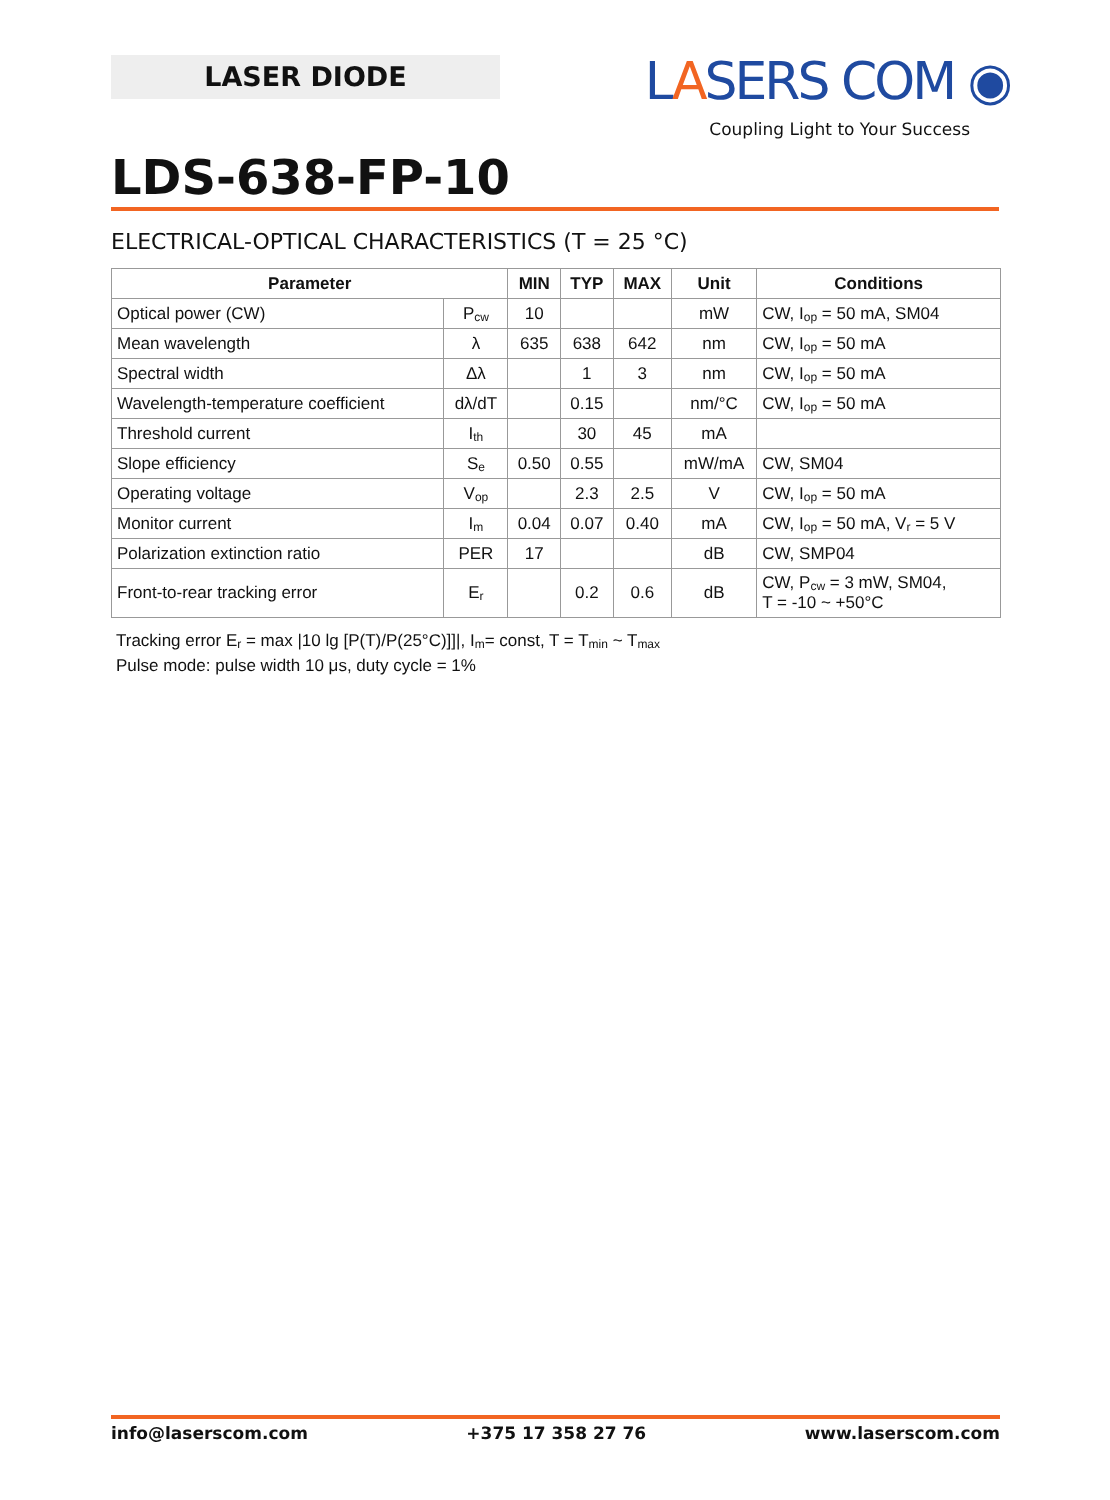LASER DIODE
LASERS COM ◉
Coupling Light to Your Success
LDS-638-FP-10
ELECTRICAL-OPTICAL CHARACTERISTICS (T = 25 °C)
| Parameter | | MIN | TYP | MAX | Unit | Conditions |
| --- | --- | --- | --- | --- | --- | --- |
| Optical power (CW) | P<sub>cw</sub> | 10 | | | mW | CW, I<sub>op</sub> = 50 mA, SM04 |
| Mean wavelength | λ | 635 | 638 | 642 | nm | CW, I<sub>op</sub> = 50 mA |
| Spectral width | Δλ | | 1 | 3 | nm | CW, I<sub>op</sub> = 50 mA |
| Wavelength-temperature coefficient | dλ/dT | | 0.15 | | nm/°C | CW, I<sub>op</sub> = 50 mA |
| Threshold current | I<sub>th</sub> | | 30 | 45 | mA | |
| Slope efficiency | S<sub>e</sub> | 0.50 | 0.55 | | mW/mA | CW, SM04 |
| Operating voltage | V<sub>op</sub> | | 2.3 | 2.5 | V | CW, I<sub>op</sub> = 50 mA |
| Monitor current | I<sub>m</sub> | 0.04 | 0.07 | 0.40 | mA | CW, I<sub>op</sub> = 50 mA, V<sub>r</sub> = 5 V |
| Polarization extinction ratio | PER | 17 | | | dB | CW, SMP04 |
| Front-to-rear tracking error | E<sub>r</sub> | | 0.2 | 0.6 | dB | CW, P<sub>cw</sub> = 3 mW, SM04, T = -10 ~ +50°C |
Tracking error E<sub>r</sub> = max |10 lg [P(T)/P(25°C)]]|, I<sub>m</sub>= const, T = T<sub>min</sub> ~ T<sub>max</sub>
Pulse mode: pulse width 10 μs, duty cycle = 1%
info@laserscom.com +375 17 358 27 76 www.laserscom.com